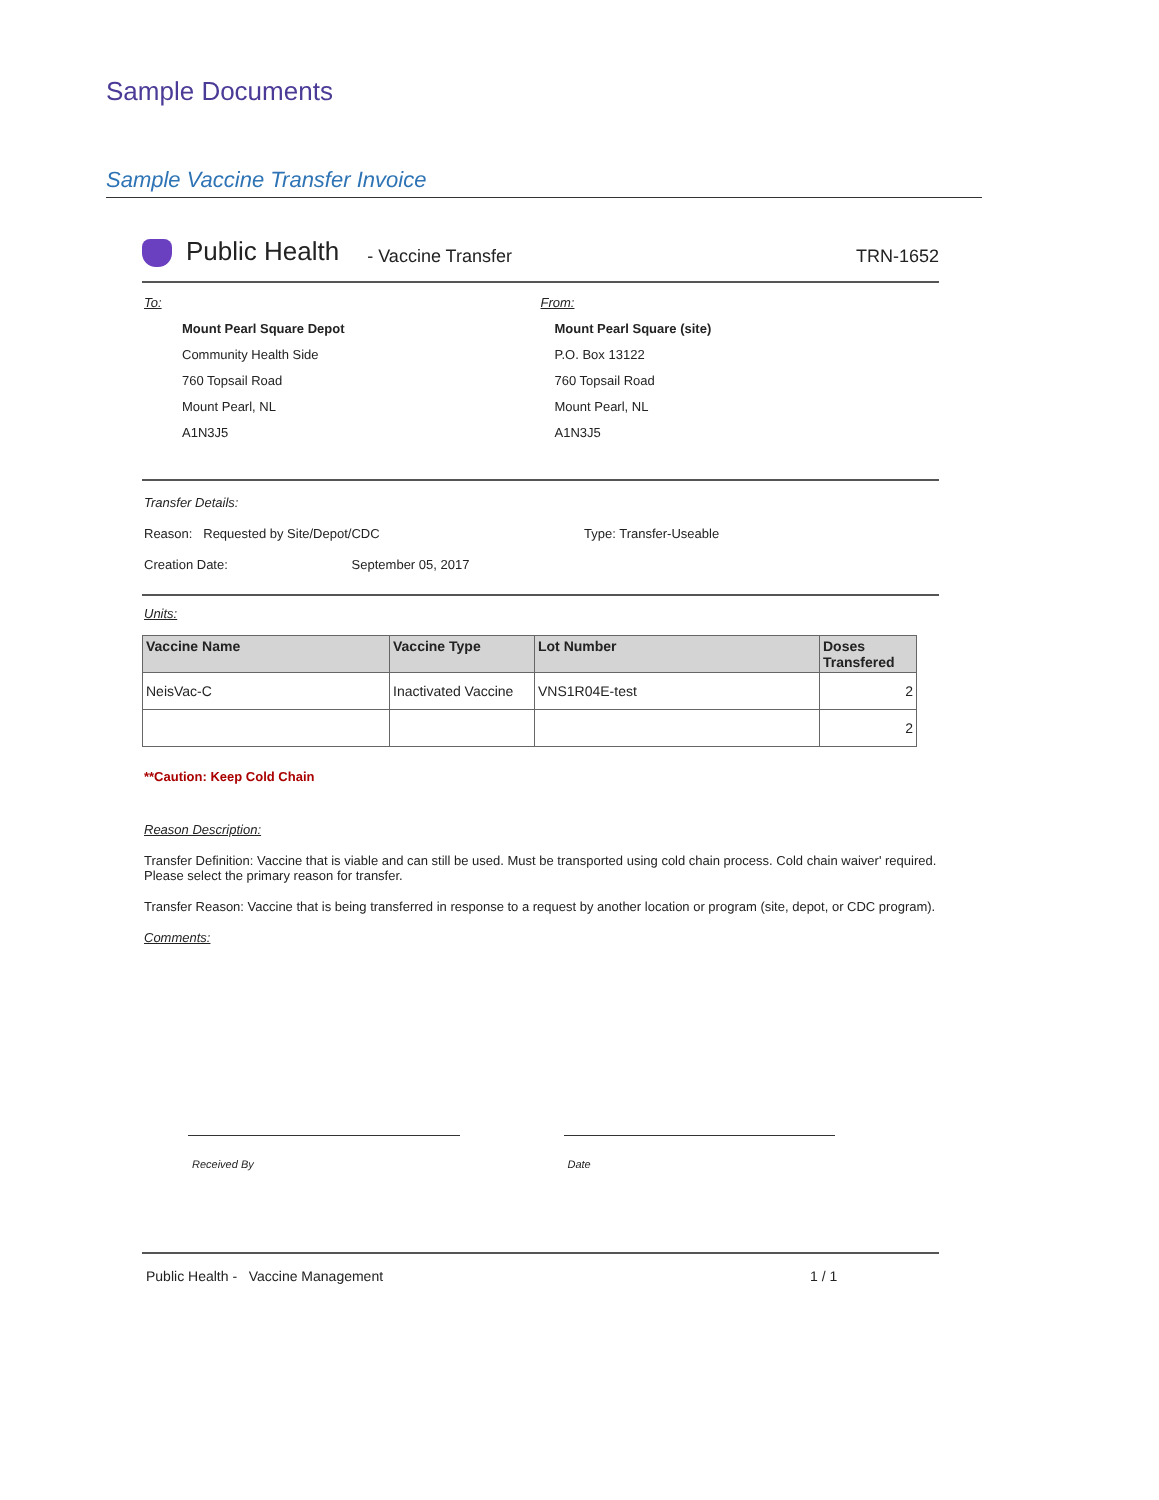Sample Documents
Sample Vaccine Transfer Invoice
Public Health - Vaccine Transfer TRN-1652
To:
Mount Pearl Square Depot
Community Health Side
760 Topsail Road
Mount Pearl, NL
A1N3J5
From:
Mount Pearl Square (site)
P.O. Box 13122
760 Topsail Road
Mount Pearl, NL
A1N3J5
Transfer Details:
Reason: Requested by Site/Depot/CDC Type: Transfer-Useable
Creation Date: September 05, 2017
Units:
| Vaccine Name | Vaccine Type | Lot Number | Doses Transfered |
| --- | --- | --- | --- |
| NeisVac-C | Inactivated Vaccine | VNS1R04E-test | 2 |
| | | | 2 |
**Caution: Keep Cold Chain
Reason Description:
Transfer Definition: Vaccine that is viable and can still be used. Must be transported using cold chain process. Cold chain waiver' required. Please select the primary reason for transfer.
Transfer Reason: Vaccine that is being transferred in response to a request by another location or program (site, depot, or CDC program).
Comments:
Received By Date
Public Health - Vaccine Management 1 / 1